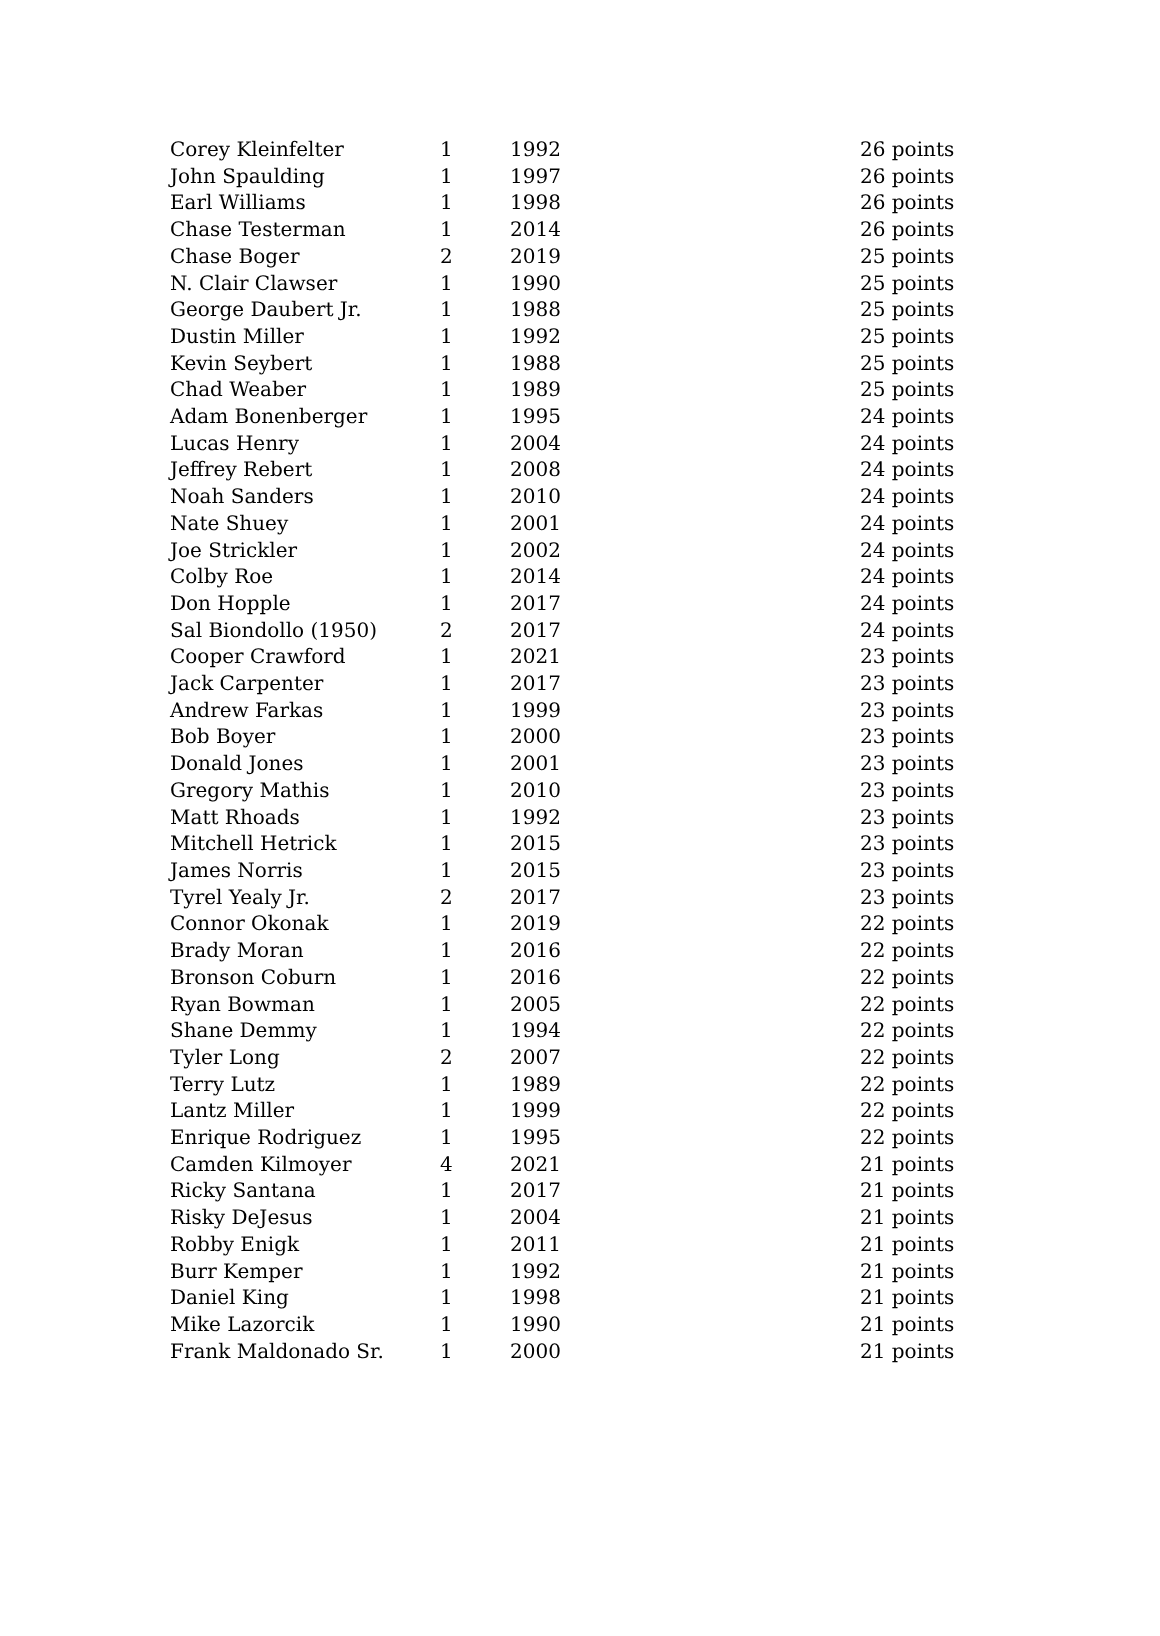| Corey Kleinfelter | 1 | 1992 | 26 points |
| John Spaulding | 1 | 1997 | 26 points |
| Earl Williams | 1 | 1998 | 26 points |
| Chase Testerman | 1 | 2014 | 26 points |
| Chase Boger | 2 | 2019 | 25 points |
| N. Clair Clawser | 1 | 1990 | 25 points |
| George Daubert Jr. | 1 | 1988 | 25 points |
| Dustin Miller | 1 | 1992 | 25 points |
| Kevin Seybert | 1 | 1988 | 25 points |
| Chad Weaber | 1 | 1989 | 25 points |
| Adam Bonenberger | 1 | 1995 | 24 points |
| Lucas Henry | 1 | 2004 | 24 points |
| Jeffrey Rebert | 1 | 2008 | 24 points |
| Noah Sanders | 1 | 2010 | 24 points |
| Nate Shuey | 1 | 2001 | 24 points |
| Joe Strickler | 1 | 2002 | 24 points |
| Colby Roe | 1 | 2014 | 24 points |
| Don Hopple | 1 | 2017 | 24 points |
| Sal Biondollo (1950) | 2 | 2017 | 24 points |
| Cooper Crawford | 1 | 2021 | 23 points |
| Jack Carpenter | 1 | 2017 | 23 points |
| Andrew Farkas | 1 | 1999 | 23 points |
| Bob Boyer | 1 | 2000 | 23 points |
| Donald Jones | 1 | 2001 | 23 points |
| Gregory Mathis | 1 | 2010 | 23 points |
| Matt Rhoads | 1 | 1992 | 23 points |
| Mitchell Hetrick | 1 | 2015 | 23 points |
| James Norris | 1 | 2015 | 23 points |
| Tyrel Yealy Jr. | 2 | 2017 | 23 points |
| Connor Okonak | 1 | 2019 | 22 points |
| Brady Moran | 1 | 2016 | 22 points |
| Bronson Coburn | 1 | 2016 | 22 points |
| Ryan Bowman | 1 | 2005 | 22 points |
| Shane Demmy | 1 | 1994 | 22 points |
| Tyler Long | 2 | 2007 | 22 points |
| Terry Lutz | 1 | 1989 | 22 points |
| Lantz Miller | 1 | 1999 | 22 points |
| Enrique Rodriguez | 1 | 1995 | 22 points |
| Camden Kilmoyer | 4 | 2021 | 21 points |
| Ricky Santana | 1 | 2017 | 21 points |
| Risky DeJesus | 1 | 2004 | 21 points |
| Robby Enigk | 1 | 2011 | 21 points |
| Burr Kemper | 1 | 1992 | 21 points |
| Daniel King | 1 | 1998 | 21 points |
| Mike Lazorcik | 1 | 1990 | 21 points |
| Frank Maldonado Sr. | 1 | 2000 | 21 points |